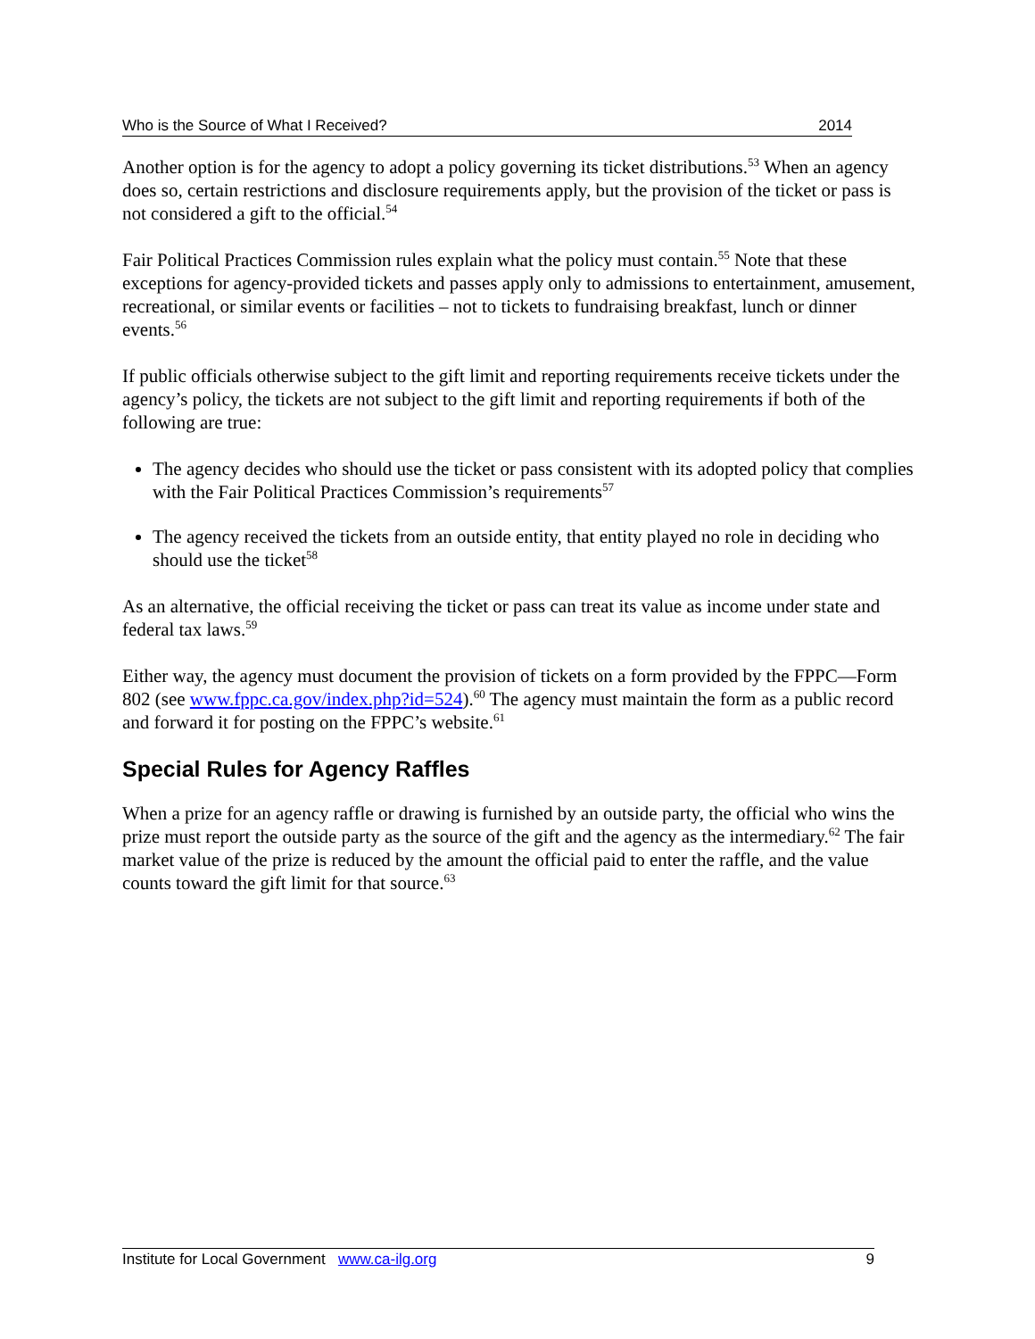Who is the Source of What I Received? 2014
Another option is for the agency to adopt a policy governing its ticket distributions.<sup>53</sup> When an agency does so, certain restrictions and disclosure requirements apply, but the provision of the ticket or pass is not considered a gift to the official.<sup>54</sup>
Fair Political Practices Commission rules explain what the policy must contain.<sup>55</sup> Note that these exceptions for agency-provided tickets and passes apply only to admissions to entertainment, amusement, recreational, or similar events or facilities – not to tickets to fundraising breakfast, lunch or dinner events.<sup>56</sup>
If public officials otherwise subject to the gift limit and reporting requirements receive tickets under the agency’s policy, the tickets are not subject to the gift limit and reporting requirements if both of the following are true:
The agency decides who should use the ticket or pass consistent with its adopted policy that complies with the Fair Political Practices Commission’s requirements<sup>57</sup>
The agency received the tickets from an outside entity, that entity played no role in deciding who should use the ticket<sup>58</sup>
As an alternative, the official receiving the ticket or pass can treat its value as income under state and federal tax laws.<sup>59</sup>
Either way, the agency must document the provision of tickets on a form provided by the FPPC—Form 802 (see www.fppc.ca.gov/index.php?id=524).<sup>60</sup> The agency must maintain the form as a public record and forward it for posting on the FPPC’s website.<sup>61</sup>
Special Rules for Agency Raffles
When a prize for an agency raffle or drawing is furnished by an outside party, the official who wins the prize must report the outside party as the source of the gift and the agency as the intermediary.<sup>62</sup> The fair market value of the prize is reduced by the amount the official paid to enter the raffle, and the value counts toward the gift limit for that source.<sup>63</sup>
Institute for Local Government www.ca-ilg.org 9